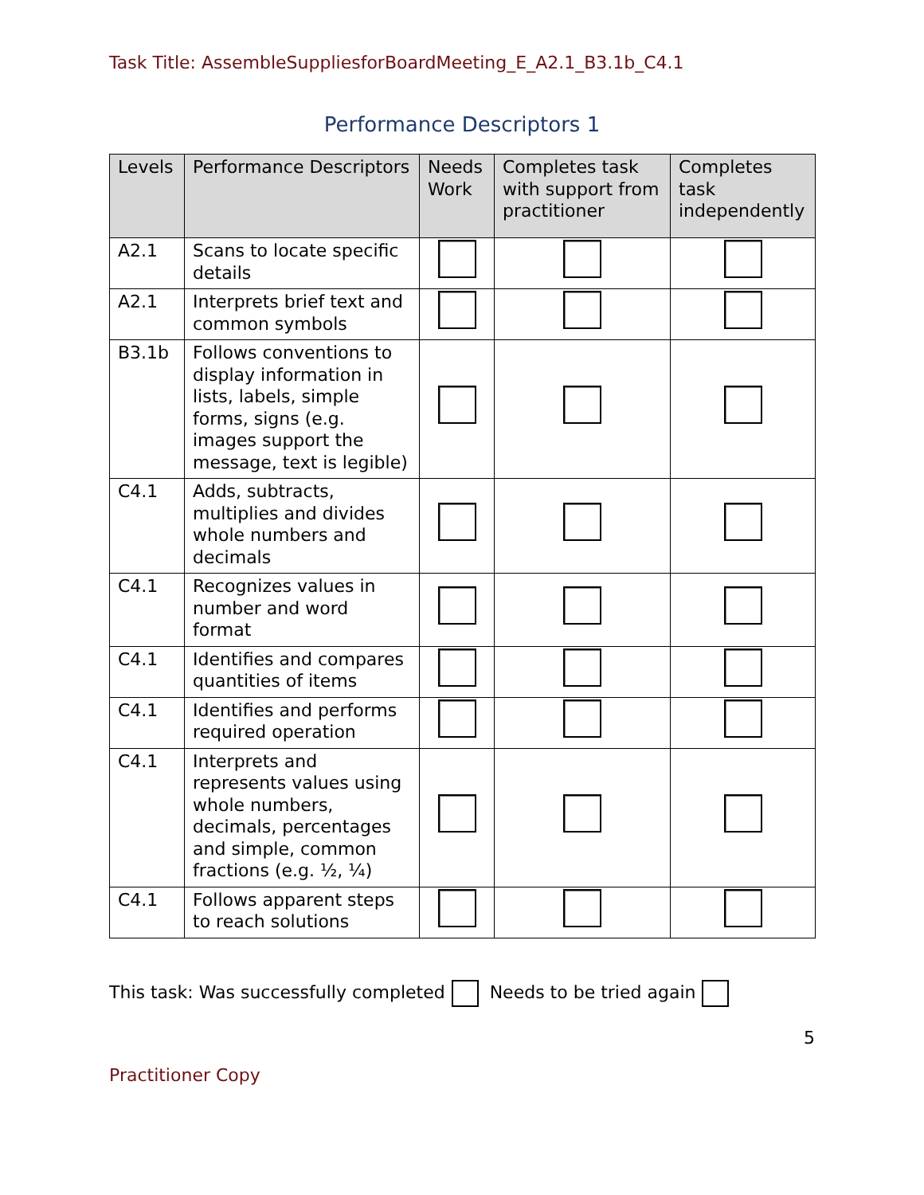Task Title: AssembleSuppliesforBoardMeeting_E_A2.1_B3.1b_C4.1
Performance Descriptors 1
| Levels | Performance Descriptors | Needs Work | Completes task with support from practitioner | Completes task independently |
| --- | --- | --- | --- | --- |
| A2.1 | Scans to locate specific details | | | |
| A2.1 | Interprets brief text and common symbols | | | |
| B3.1b | Follows conventions to display information in lists, labels, simple forms, signs (e.g. images support the message, text is legible) | | | |
| C4.1 | Adds, subtracts, multiplies and divides whole numbers and decimals | | | |
| C4.1 | Recognizes values in number and word format | | | |
| C4.1 | Identifies and compares quantities of items | | | |
| C4.1 | Identifies and performs required operation | | | |
| C4.1 | Interprets and represents values using whole numbers, decimals, percentages and simple, common fractions (e.g. ½, ¼) | | | |
| C4.1 | Follows apparent steps to reach solutions | | | |
This task: Was successfully completed Needs to be tried again
5
Practitioner Copy